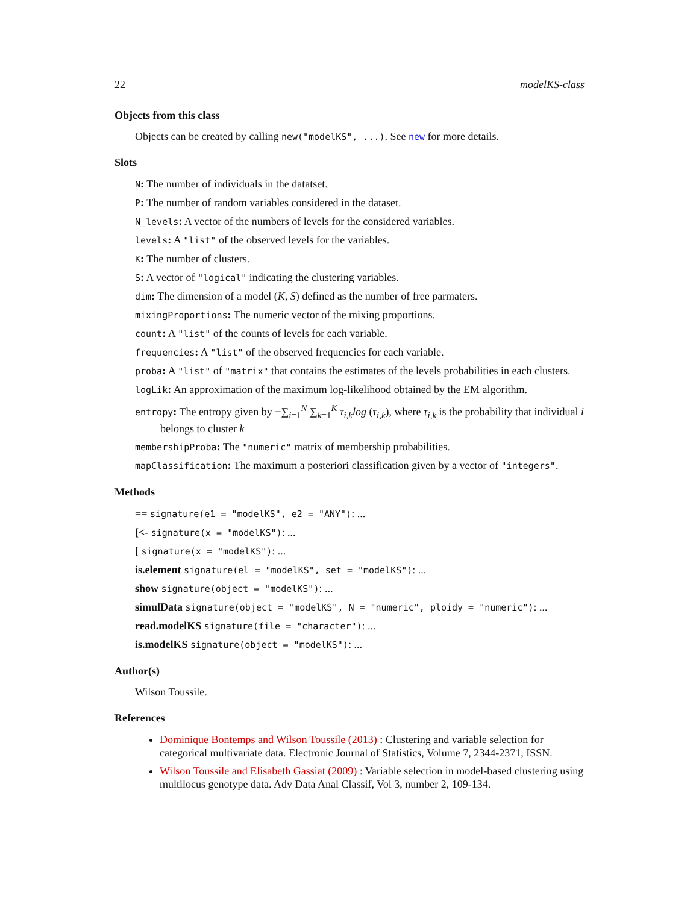22 modelKS-class
Objects from this class
Objects can be created by calling new("modelKS", ...). See new for more details.
Slots
N: The number of individuals in the datatset.
P: The number of random variables considered in the dataset.
N_levels: A vector of the numbers of levels for the considered variables.
levels: A "list" of the observed levels for the variables.
K: The number of clusters.
S: A vector of "logical" indicating the clustering variables.
dim: The dimension of a model (K, S) defined as the number of free parmaters.
mixingProportions: The numeric vector of the mixing proportions.
count: A "list" of the counts of levels for each variable.
frequencies: A "list" of the observed frequencies for each variable.
proba: A "list" of "matrix" that contains the estimates of the levels probabilities in each clusters.
logLik: An approximation of the maximum log-likelihood obtained by the EM algorithm.
entropy: The entropy given by −∑<sub>i=1</sub><sup>N</sup> ∑<sub>k=1</sub><sup>K</sup> τ<sub>i,k</sub>log (τ<sub>i,k</sub>), where τ<sub>i,k</sub> is the probability that individual i belongs to cluster k
membershipProba: The "numeric" matrix of membership probabilities.
mapClassification: The maximum a posteriori classification given by a vector of "integers".
Methods
== signature(e1 = "modelKS", e2 = "ANY"): ...
[<- signature(x = "modelKS"): ...
[ signature(x = "modelKS"): ...
is.element signature(el = "modelKS", set = "modelKS"): ...
show signature(object = "modelKS"): ...
simulData signature(object = "modelKS", N = "numeric", ploidy = "numeric"): ...
read.modelKS signature(file = "character"): ...
is.modelKS signature(object = "modelKS"): ...
Author(s)
Wilson Toussile.
References
Dominique Bontemps and Wilson Toussile (2013) : Clustering and variable selection for categorical multivariate data. Electronic Journal of Statistics, Volume 7, 2344-2371, ISSN.
Wilson Toussile and Elisabeth Gassiat (2009) : Variable selection in model-based clustering using multilocus genotype data. Adv Data Anal Classif, Vol 3, number 2, 109-134.